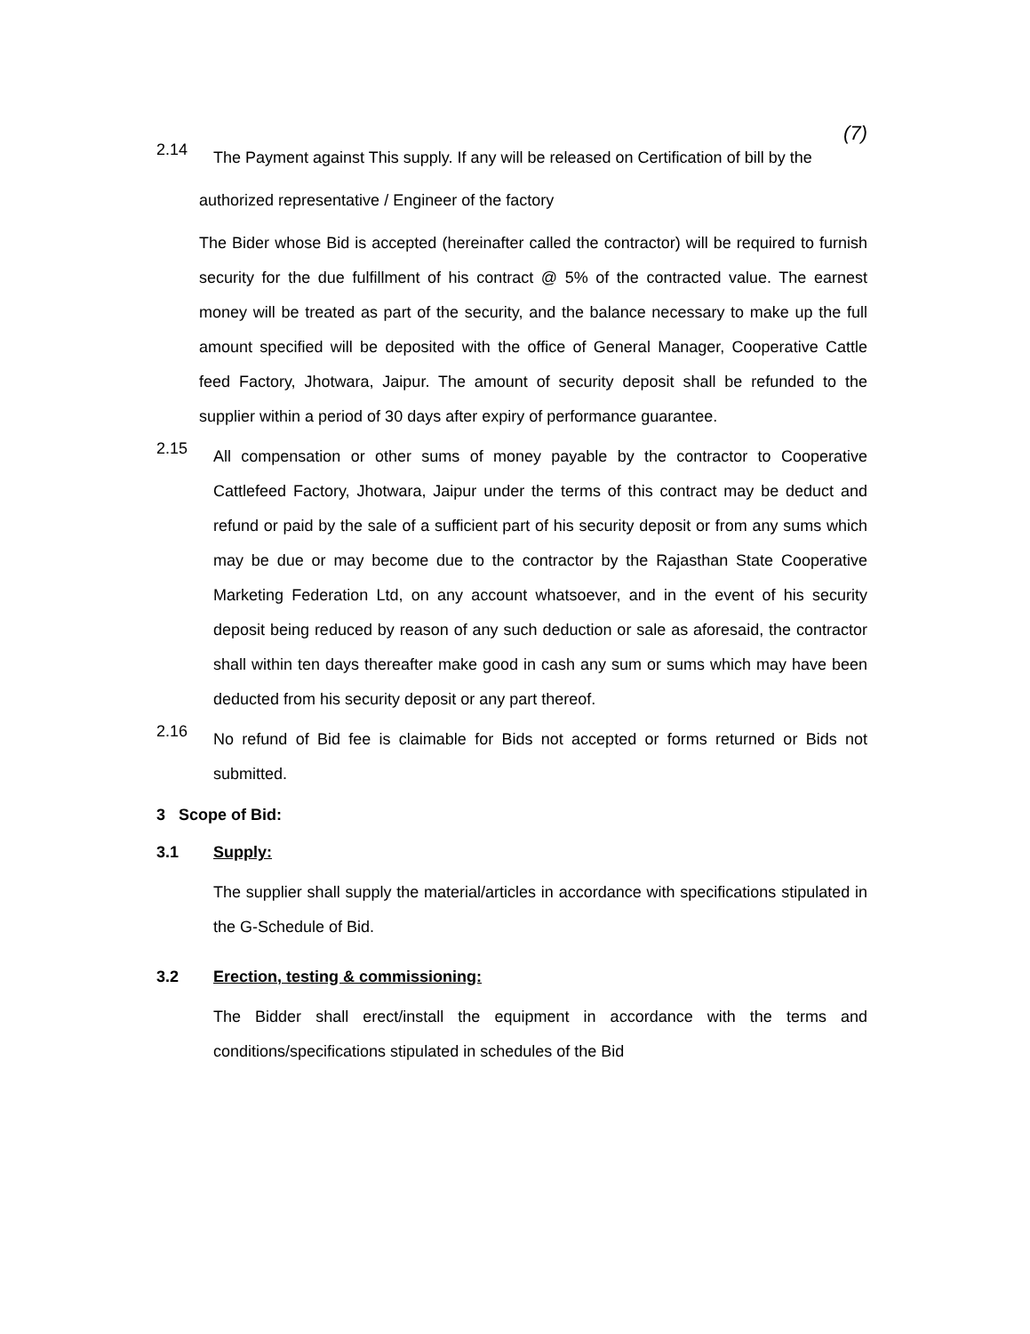(7)
2.14
The Payment against This supply. If any will be released on Certification of bill by the
authorized representative / Engineer of the factory
The Bider whose Bid is accepted (hereinafter called the contractor) will be required to furnish security for the due fulfillment of his contract @ 5% of the contracted value. The earnest money will be treated as part of the security, and the balance necessary to make up the full amount specified will be deposited with the office of General Manager, Cooperative Cattle feed Factory, Jhotwara, Jaipur. The amount of security deposit shall be refunded to the supplier within a period of 30 days after expiry of performance guarantee.
2.15
All compensation or other sums of money payable by the contractor to Cooperative Cattlefeed Factory, Jhotwara, Jaipur under the terms of this contract may be deduct and refund or paid by the sale of a sufficient part of his security deposit or from any sums which may be due or may become due to the contractor by the Rajasthan State Cooperative Marketing Federation Ltd, on any account whatsoever, and in the event of his security deposit being reduced by reason of any such deduction or sale as aforesaid, the contractor shall within ten days thereafter make good in cash any sum or sums which may have been deducted from his security deposit or any part thereof.
2.16
No refund of Bid fee is claimable for Bids not accepted or forms returned or Bids not submitted.
3 Scope of Bid:
3.1 Supply:
The supplier shall supply the material/articles in accordance with specifications stipulated in the G-Schedule of Bid.
3.2 Erection, testing & commissioning:
The Bidder shall erect/install the equipment in accordance with the terms and conditions/specifications stipulated in schedules of the Bid